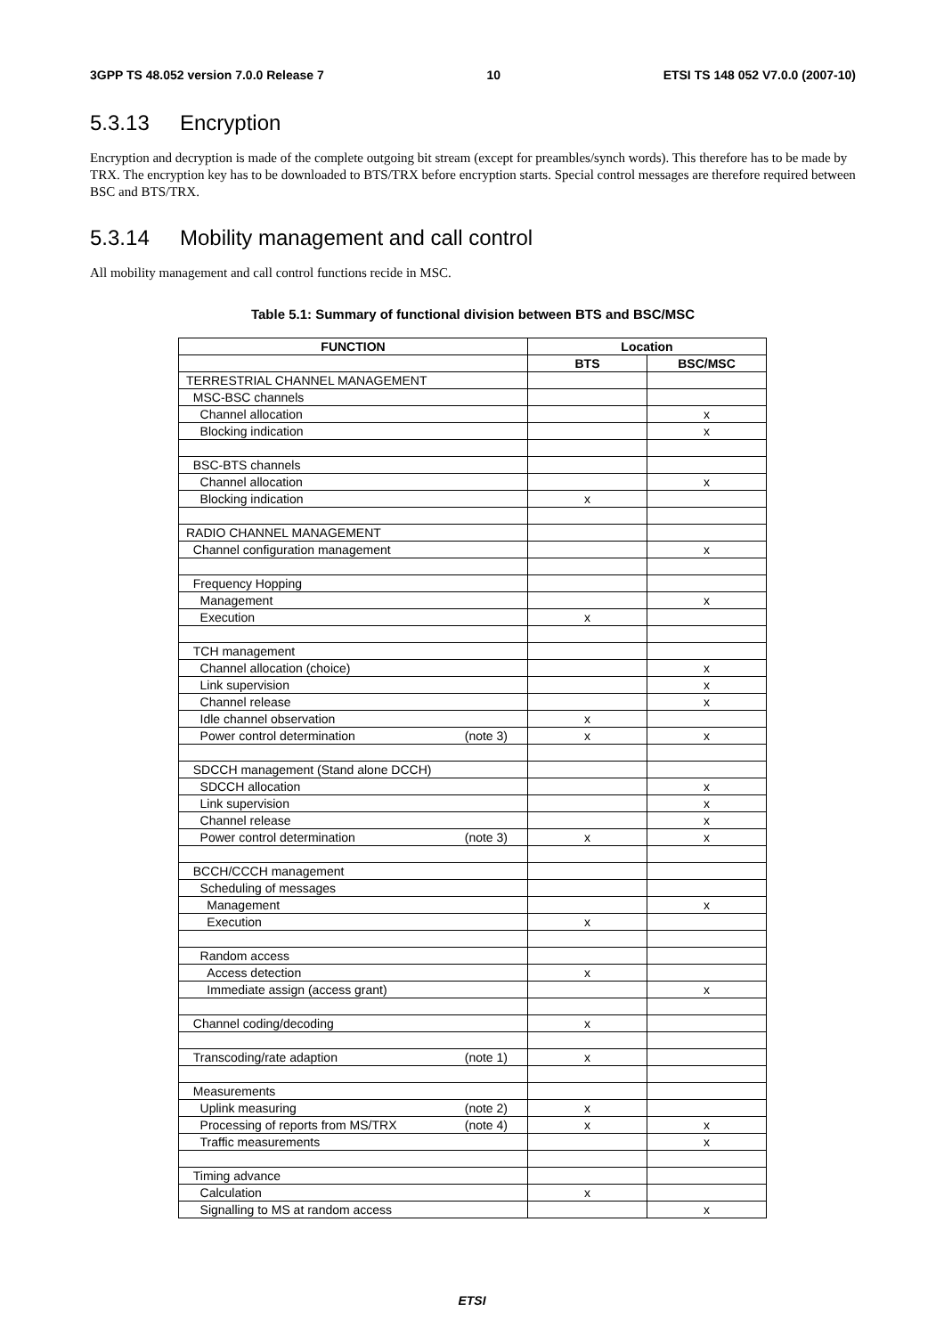3GPP TS 48.052 version 7.0.0 Release 7 10 ETSI TS 148 052 V7.0.0 (2007-10)
5.3.13 Encryption
Encryption and decryption is made of the complete outgoing bit stream (except for preambles/synch words). This therefore has to be made by TRX. The encryption key has to be downloaded to BTS/TRX before encryption starts. Special control messages are therefore required between BSC and BTS/TRX.
5.3.14 Mobility management and call control
All mobility management and call control functions recide in MSC.
Table 5.1: Summary of functional division between BTS and BSC/MSC
| FUNCTION | Location | |
| --- | --- | --- |
| | BTS | BSC/MSC |
| TERRESTRIAL CHANNEL MANAGEMENT | | |
| MSC-BSC channels | | |
| Channel allocation | | x |
| Blocking indication | | x |
| BSC-BTS channels | | |
| Channel allocation | | x |
| Blocking indication | x | |
| RADIO CHANNEL MANAGEMENT | | |
| Channel configuration management | | x |
| Frequency Hopping | | |
| Management | | x |
| Execution | x | |
| TCH management | | |
| Channel allocation (choice) | | x |
| Link supervision | | x |
| Channel release | | x |
| Idle channel observation | x | |
| Power control determination (note 3) | x | x |
| SDCCH management (Stand alone DCCH) | | |
| SDCCH allocation | | x |
| Link supervision | | x |
| Channel release | | x |
| Power control determination (note 3) | x | x |
| BCCH/CCCH management | | |
| Scheduling of messages | | |
| Management | | x |
| Execution | x | |
| Random access | | |
| Access detection | x | |
| Immediate assign (access grant) | | x |
| Channel coding/decoding | x | |
| Transcoding/rate adaption (note 1) | x | |
| Measurements | | |
| Uplink measuring (note 2) | x | |
| Processing of reports from MS/TRX (note 4) | x | x |
| Traffic measurements | | x |
| Timing advance | | |
| Calculation | x | |
| Signalling to MS at random access | | x |
ETSI